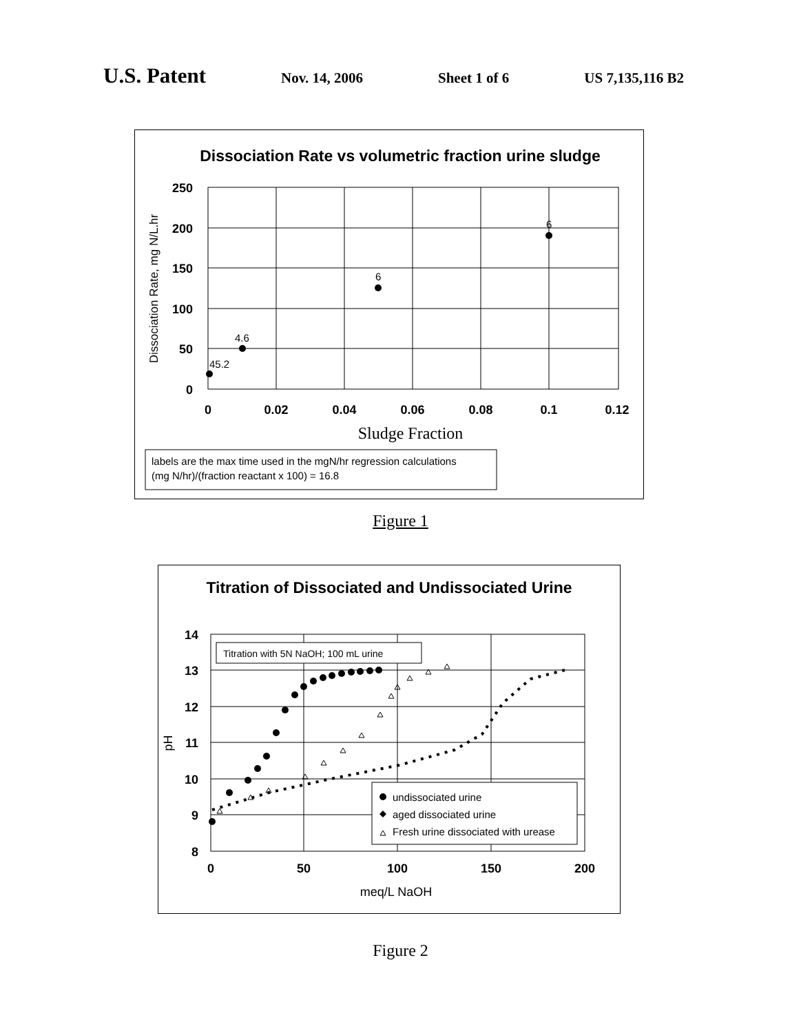U.S. Patent
Nov. 14, 2006 Sheet 1 of 6 US 7,135,116 B2
Dissociation Rate vs volumetric fraction urine sludge
250
200
150
100
50
0
0
0.02
0.04
0.06
0.08
0.1
0.12
Sludge Fraction
Dissociation Rate, mg N/L.hr
45.2
4.6
6
6
labels are the max time used in the mgN/hr regression calculations
(mg N/hr)/(fraction reactant x 100) = 16.8
Figure 1
Titration of Dissociated and Undissociated Urine
14
13
12
11
10
9
8
0
50
100
150
200
meq/L NaOH
pH
Titration with 5N NaOH; 100 mL urine
undissociated urine
aged dissociated urine
Fresh urine dissociated with urease
Figure 2